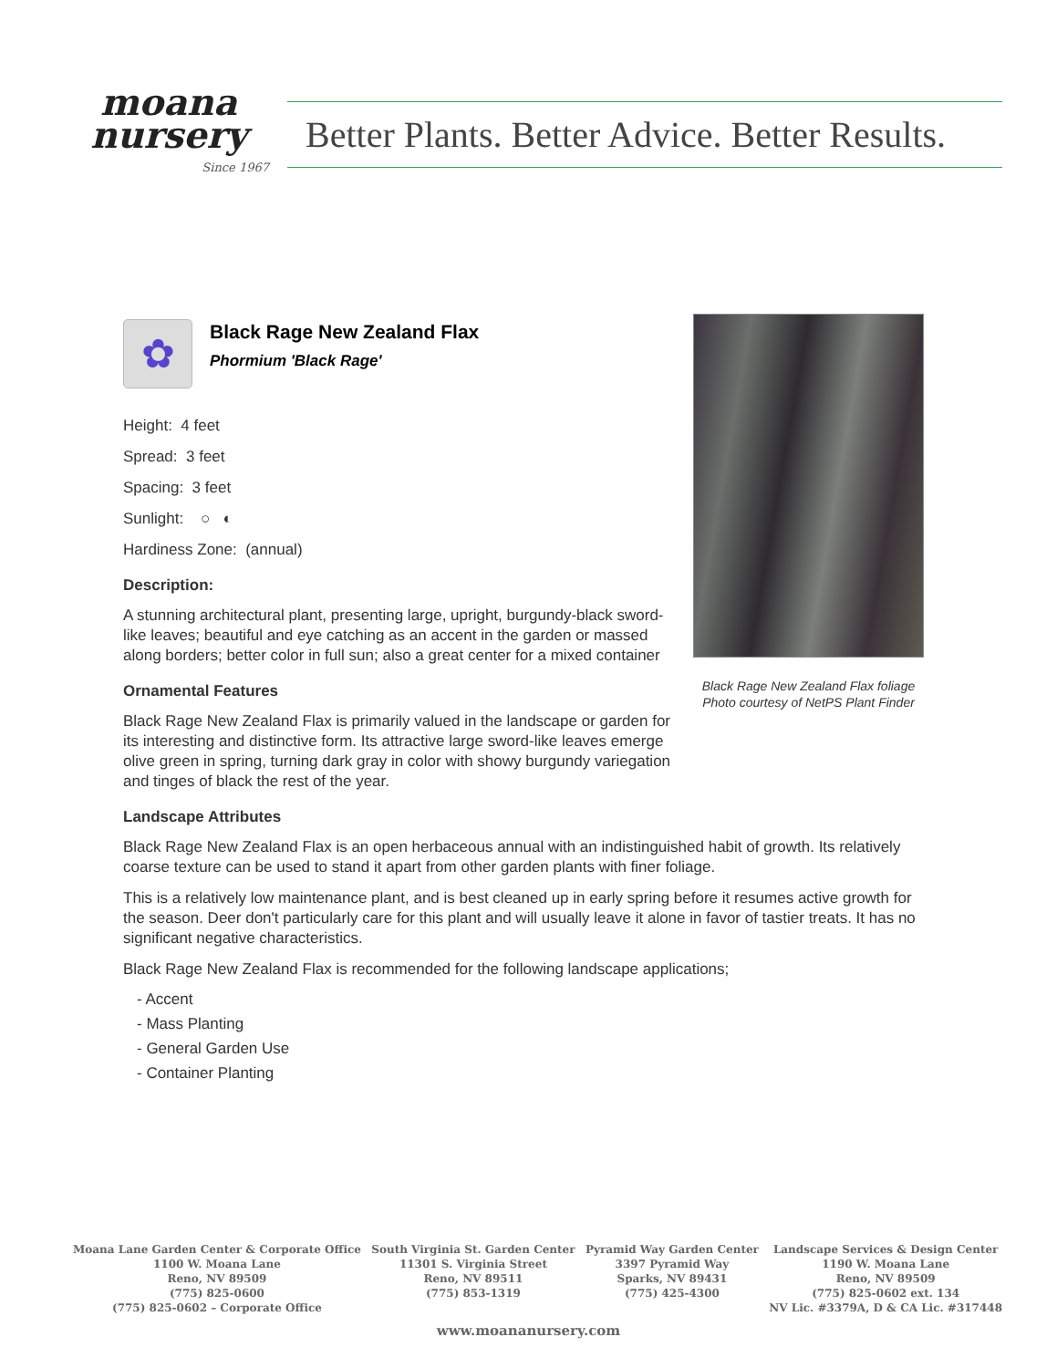moana
nursery
Since 1967
Better Plants. Better Advice. Better Results.
✿
Black Rage New Zealand Flax
Phormium 'Black Rage'
Black Rage New Zealand Flax foliage
Photo courtesy of NetPS Plant Finder
Height: 4 feet
Spread: 3 feet
Spacing: 3 feet
Sunlight: ○ ◐
Hardiness Zone: (annual)
Description:
A stunning architectural plant, presenting large, upright, burgundy-black sword-like leaves; beautiful and eye catching as an accent in the garden or massed along borders; better color in full sun; also a great center for a mixed container
Ornamental Features
Black Rage New Zealand Flax is primarily valued in the landscape or garden for its interesting and distinctive form. Its attractive large sword-like leaves emerge olive green in spring, turning dark gray in color with showy burgundy variegation and tinges of black the rest of the year.
Landscape Attributes
Black Rage New Zealand Flax is an open herbaceous annual with an indistinguished habit of growth. Its relatively coarse texture can be used to stand it apart from other garden plants with finer foliage.
This is a relatively low maintenance plant, and is best cleaned up in early spring before it resumes active growth for the season. Deer don't particularly care for this plant and will usually leave it alone in favor of tastier treats. It has no significant negative characteristics.
Black Rage New Zealand Flax is recommended for the following landscape applications;
- Accent
- Mass Planting
- General Garden Use
- Container Planting
Moana Lane Garden Center & Corporate Office
1100 W. Moana Lane
Reno, NV 89509
(775) 825-0600
(775) 825-0602 – Corporate Office
South Virginia St. Garden Center
11301 S. Virginia Street
Reno, NV 89511
(775) 853-1319
Pyramid Way Garden Center
3397 Pyramid Way
Sparks, NV 89431
(775) 425-4300
Landscape Services & Design Center
1190 W. Moana Lane
Reno, NV 89509
(775) 825-0602 ext. 134
NV Lic. #3379A, D & CA Lic. #317448
www.moananursery.com